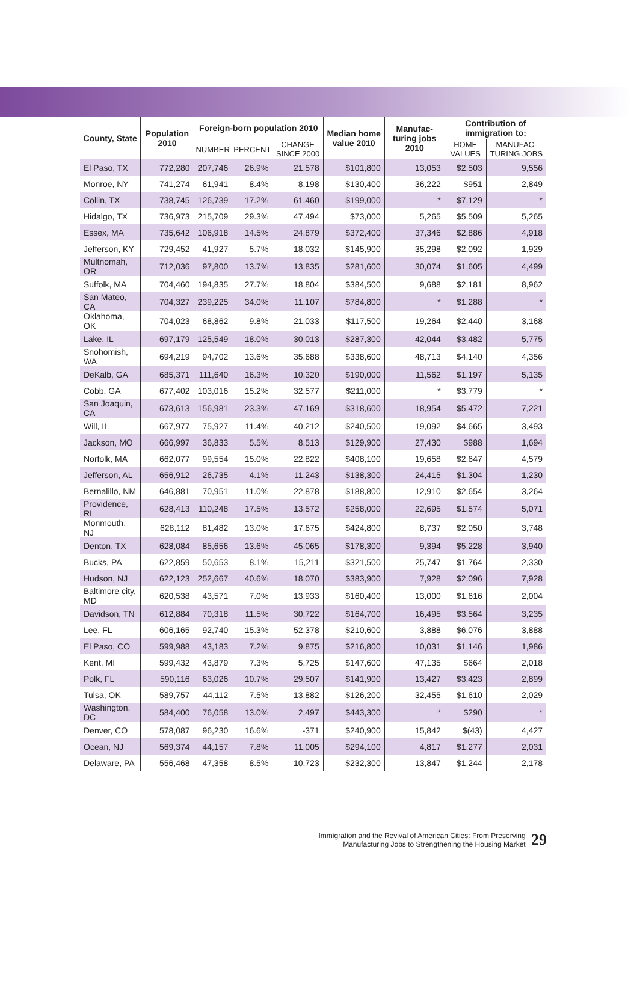| County, State | Population 2010 | Foreign-born population 2010 | | | Median home value 2010 | Manufac-turing jobs 2010 | Contribution of immigration to: | |
| --- | --- | --- | --- | --- | --- | --- | --- | --- |
| | | NUMBER | PERCENT | CHANGE SINCE 2000 | | | HOME VALUES | MANUFAC-TURING JOBS |
| El Paso, TX | 772,280 | 207,746 | 26.9% | 21,578 | $101,800 | 13,053 | $2,503 | 9,556 |
| Monroe, NY | 741,274 | 61,941 | 8.4% | 8,198 | $130,400 | 36,222 | $951 | 2,849 |
| Collin, TX | 738,745 | 126,739 | 17.2% | 61,460 | $199,000 | * | $7,129 | * |
| Hidalgo, TX | 736,973 | 215,709 | 29.3% | 47,494 | $73,000 | 5,265 | $5,509 | 5,265 |
| Essex, MA | 735,642 | 106,918 | 14.5% | 24,879 | $372,400 | 37,346 | $2,886 | 4,918 |
| Jefferson, KY | 729,452 | 41,927 | 5.7% | 18,032 | $145,900 | 35,298 | $2,092 | 1,929 |
| Multnomah, OR | 712,036 | 97,800 | 13.7% | 13,835 | $281,600 | 30,074 | $1,605 | 4,499 |
| Suffolk, MA | 704,460 | 194,835 | 27.7% | 18,804 | $384,500 | 9,688 | $2,181 | 8,962 |
| San Mateo, CA | 704,327 | 239,225 | 34.0% | 11,107 | $784,800 | * | $1,288 | * |
| Oklahoma, OK | 704,023 | 68,862 | 9.8% | 21,033 | $117,500 | 19,264 | $2,440 | 3,168 |
| Lake, IL | 697,179 | 125,549 | 18.0% | 30,013 | $287,300 | 42,044 | $3,482 | 5,775 |
| Snohomish, WA | 694,219 | 94,702 | 13.6% | 35,688 | $338,600 | 48,713 | $4,140 | 4,356 |
| DeKalb, GA | 685,371 | 111,640 | 16.3% | 10,320 | $190,000 | 11,562 | $1,197 | 5,135 |
| Cobb, GA | 677,402 | 103,016 | 15.2% | 32,577 | $211,000 | * | $3,779 | * |
| San Joaquin, CA | 673,613 | 156,981 | 23.3% | 47,169 | $318,600 | 18,954 | $5,472 | 7,221 |
| Will, IL | 667,977 | 75,927 | 11.4% | 40,212 | $240,500 | 19,092 | $4,665 | 3,493 |
| Jackson, MO | 666,997 | 36,833 | 5.5% | 8,513 | $129,900 | 27,430 | $988 | 1,694 |
| Norfolk, MA | 662,077 | 99,554 | 15.0% | 22,822 | $408,100 | 19,658 | $2,647 | 4,579 |
| Jefferson, AL | 656,912 | 26,735 | 4.1% | 11,243 | $138,300 | 24,415 | $1,304 | 1,230 |
| Bernalillo, NM | 646,881 | 70,951 | 11.0% | 22,878 | $188,800 | 12,910 | $2,654 | 3,264 |
| Providence, RI | 628,413 | 110,248 | 17.5% | 13,572 | $258,000 | 22,695 | $1,574 | 5,071 |
| Monmouth, NJ | 628,112 | 81,482 | 13.0% | 17,675 | $424,800 | 8,737 | $2,050 | 3,748 |
| Denton, TX | 628,084 | 85,656 | 13.6% | 45,065 | $178,300 | 9,394 | $5,228 | 3,940 |
| Bucks, PA | 622,859 | 50,653 | 8.1% | 15,211 | $321,500 | 25,747 | $1,764 | 2,330 |
| Hudson, NJ | 622,123 | 252,667 | 40.6% | 18,070 | $383,900 | 7,928 | $2,096 | 7,928 |
| Baltimore city, MD | 620,538 | 43,571 | 7.0% | 13,933 | $160,400 | 13,000 | $1,616 | 2,004 |
| Davidson, TN | 612,884 | 70,318 | 11.5% | 30,722 | $164,700 | 16,495 | $3,564 | 3,235 |
| Lee, FL | 606,165 | 92,740 | 15.3% | 52,378 | $210,600 | 3,888 | $6,076 | 3,888 |
| El Paso, CO | 599,988 | 43,183 | 7.2% | 9,875 | $216,800 | 10,031 | $1,146 | 1,986 |
| Kent, MI | 599,432 | 43,879 | 7.3% | 5,725 | $147,600 | 47,135 | $664 | 2,018 |
| Polk, FL | 590,116 | 63,026 | 10.7% | 29,507 | $141,900 | 13,427 | $3,423 | 2,899 |
| Tulsa, OK | 589,757 | 44,112 | 7.5% | 13,882 | $126,200 | 32,455 | $1,610 | 2,029 |
| Washington, DC | 584,400 | 76,058 | 13.0% | 2,497 | $443,300 | * | $290 | * |
| Denver, CO | 578,087 | 96,230 | 16.6% | -371 | $240,900 | 15,842 | $(43) | 4,427 |
| Ocean, NJ | 569,374 | 44,157 | 7.8% | 11,005 | $294,100 | 4,817 | $1,277 | 2,031 |
| Delaware, PA | 556,468 | 47,358 | 8.5% | 10,723 | $232,300 | 13,847 | $1,244 | 2,178 |
Immigration and the Revival of American Cities: From Preserving
Manufacturing Jobs to Strengthening the Housing Market 29